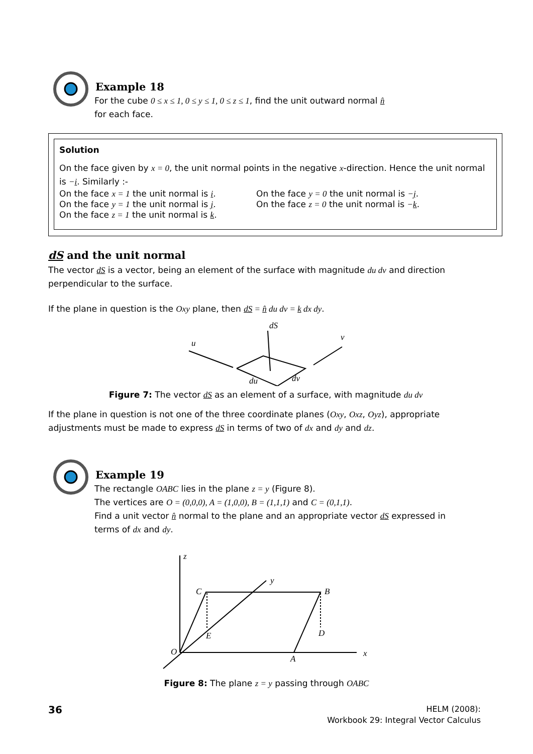Example 18
For the cube 0 ≤ x ≤ 1, 0 ≤ y ≤ 1, 0 ≤ z ≤ 1, find the unit outward normal n̂
for each face.
Solution
On the face given by x = 0, the unit normal points in the negative x-direction. Hence the unit normal is −i. Similarly :-
On the face x = 1 the unit normal is i.
On the face y = 1 the unit normal is j.
On the face z = 1 the unit normal is k.
On the face y = 0 the unit normal is −j.
On the face z = 0 the unit normal is −k.
dS and the unit normal
The vector dS is a vector, being an element of the surface with magnitude du dv and direction perpendicular to the surface.
If the plane in question is the Oxy plane, then dS = n̂ du dv = k dx dy.
dS
u
v
du
dv
Figure 7: The vector dS as an element of a surface, with magnitude du dv
If the plane in question is not one of the three coordinate planes (Oxy, Oxz, Oyz), appropriate adjustments must be made to express dS in terms of two of dx and dy and dz.
Example 19
The rectangle OABC lies in the plane z = y (Figure 8).
The vertices are O = (0,0,0), A = (1,0,0), B = (1,1,1) and C = (0,1,1).
Find a unit vector n̂ normal to the plane and an appropriate vector dS expressed in terms of dx and dy.
z
y
x
C
B
E
D
O
A
Figure 8: The plane z = y passing through OABC
36
HELM (2008):
Workbook 29: Integral Vector Calculus